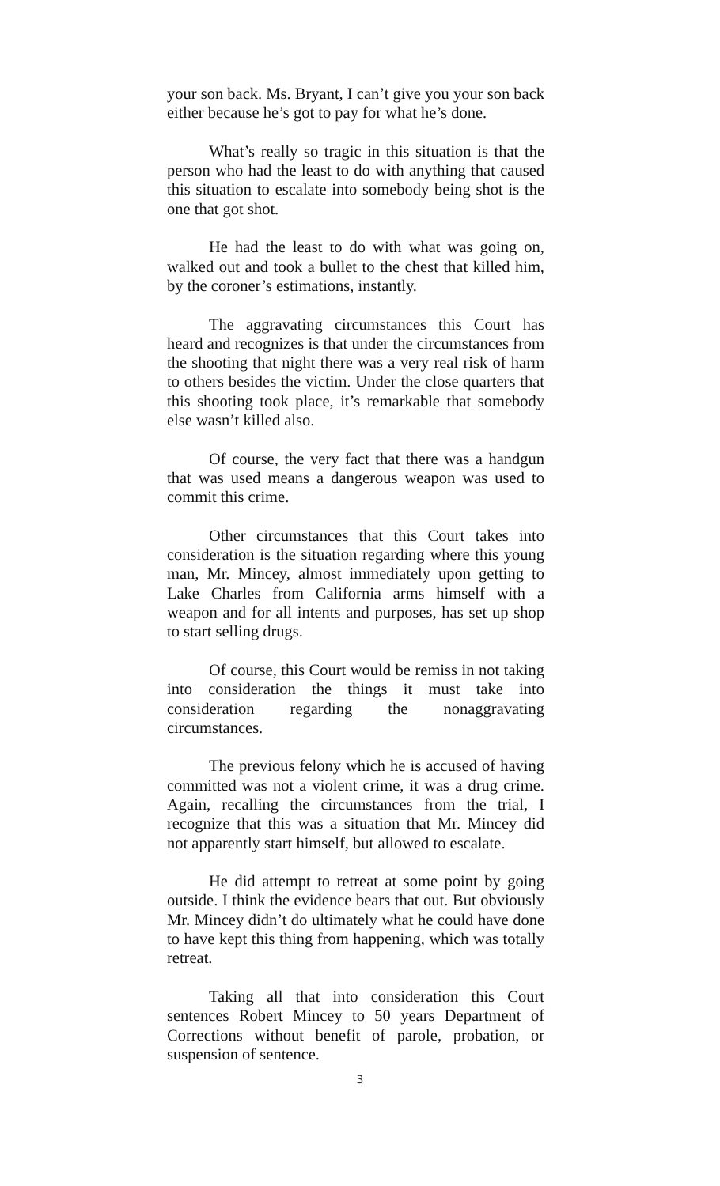your son back. Ms. Bryant, I can’t give you your son back either because he’s got to pay for what he’s done.
What’s really so tragic in this situation is that the person who had the least to do with anything that caused this situation to escalate into somebody being shot is the one that got shot.
He had the least to do with what was going on, walked out and took a bullet to the chest that killed him, by the coroner’s estimations, instantly.
The aggravating circumstances this Court has heard and recognizes is that under the circumstances from the shooting that night there was a very real risk of harm to others besides the victim. Under the close quarters that this shooting took place, it’s remarkable that somebody else wasn’t killed also.
Of course, the very fact that there was a handgun that was used means a dangerous weapon was used to commit this crime.
Other circumstances that this Court takes into consideration is the situation regarding where this young man, Mr. Mincey, almost immediately upon getting to Lake Charles from California arms himself with a weapon and for all intents and purposes, has set up shop to start selling drugs.
Of course, this Court would be remiss in not taking into consideration the things it must take into consideration regarding the nonaggravating circumstances.
The previous felony which he is accused of having committed was not a violent crime, it was a drug crime. Again, recalling the circumstances from the trial, I recognize that this was a situation that Mr. Mincey did not apparently start himself, but allowed to escalate.
He did attempt to retreat at some point by going outside. I think the evidence bears that out. But obviously Mr. Mincey didn’t do ultimately what he could have done to have kept this thing from happening, which was totally retreat.
Taking all that into consideration this Court sentences Robert Mincey to 50 years Department of Corrections without benefit of parole, probation, or suspension of sentence.
3